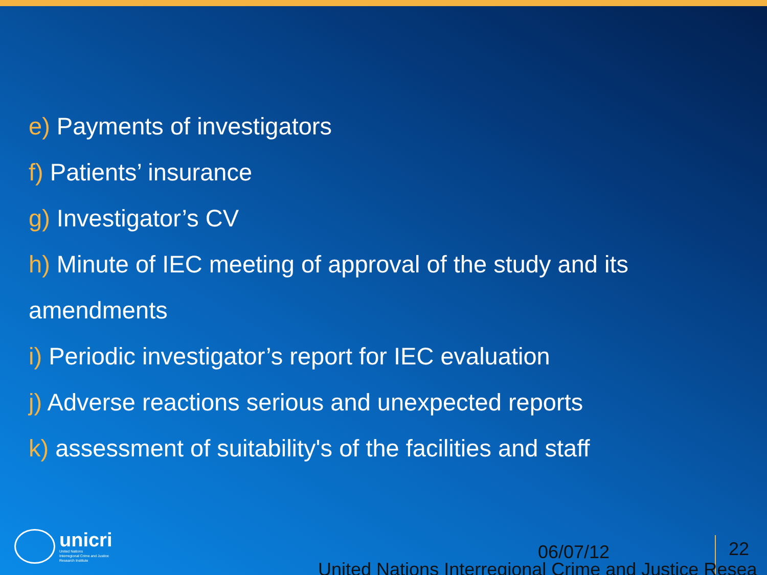e) Payments of investigators
f) Patients’ insurance
g) Investigator’s CV
h) Minute of IEC meeting of approval of the study and its amendments
i) Periodic investigator’s report for IEC evaluation
j) Adverse reactions serious and unexpected reports
k) assessment of suitability's of the facilities and staff
unicri
United Nations
Interregional Crime and Justice
Research Institute
06/07/12 22
United Nations Interregional Crime and Justice Resea